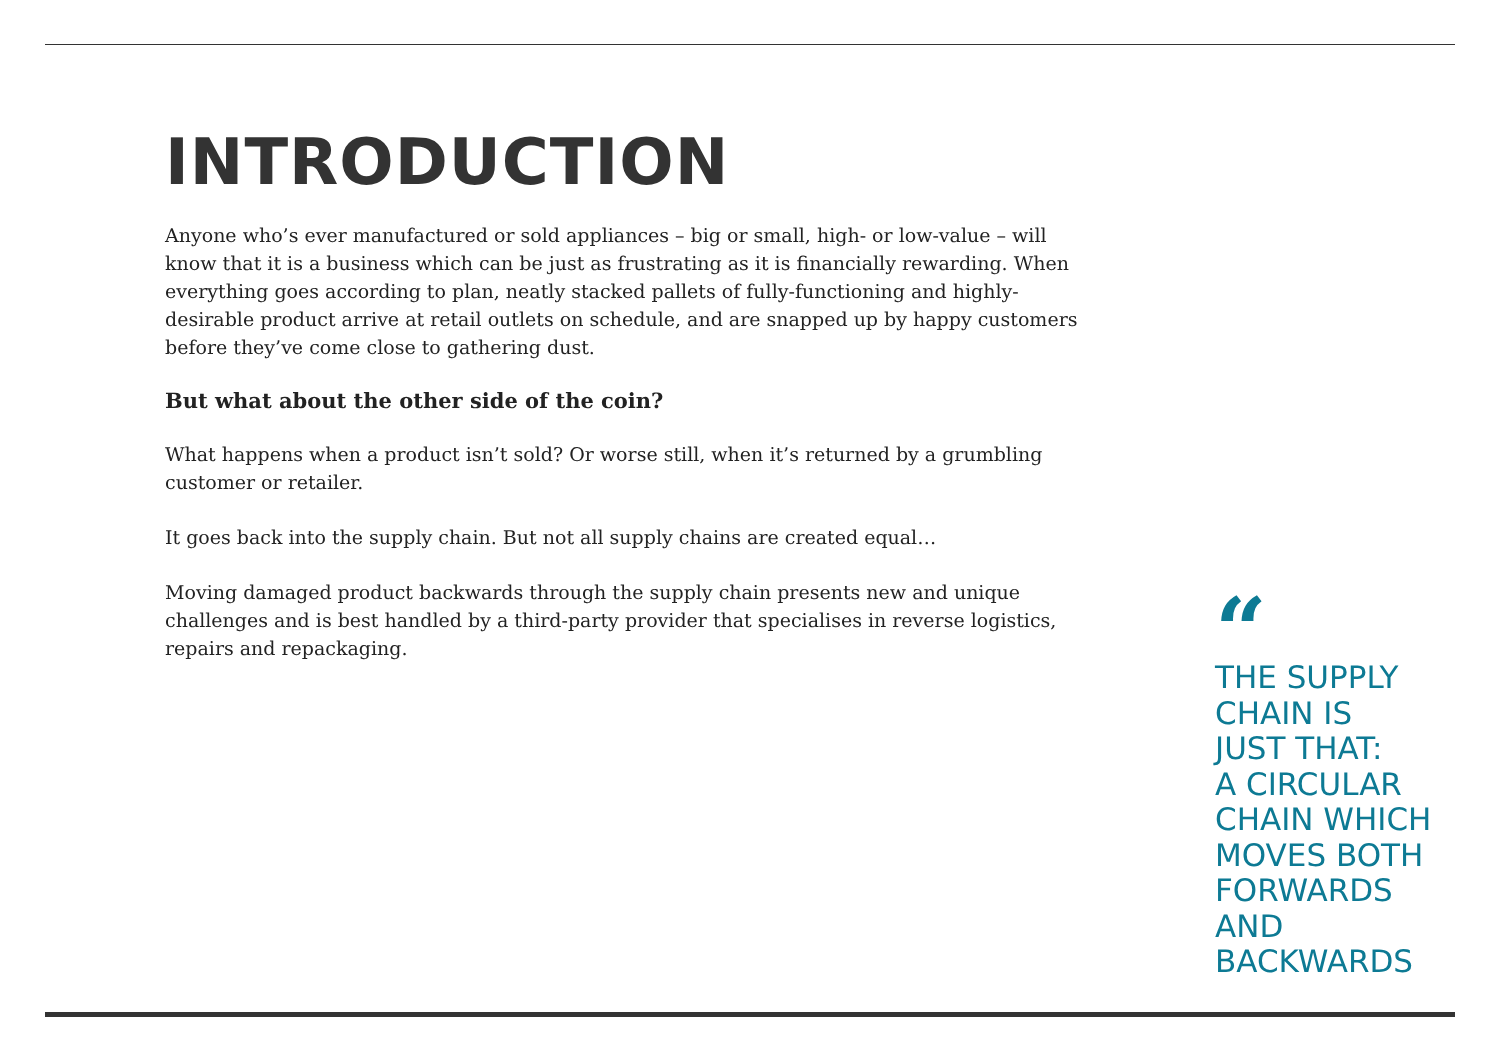INTRODUCTION
Anyone who’s ever manufactured or sold appliances – big or small, high- or low-value – will know that it is a business which can be just as frustrating as it is financially rewarding. When everything goes according to plan, neatly stacked pallets of fully-functioning and highly-desirable product arrive at retail outlets on schedule, and are snapped up by happy customers before they’ve come close to gathering dust.
But what about the other side of the coin?
What happens when a product isn’t sold? Or worse still, when it’s returned by a grumbling customer or retailer.
It goes back into the supply chain. But not all supply chains are created equal…
Moving damaged product backwards through the supply chain presents new and unique challenges and is best handled by a third-party provider that specialises in reverse logistics, repairs and repackaging.
“
THE SUPPLY
CHAIN IS
JUST THAT:
A CIRCULAR
CHAIN WHICH
MOVES BOTH
FORWARDS
AND
BACKWARDS